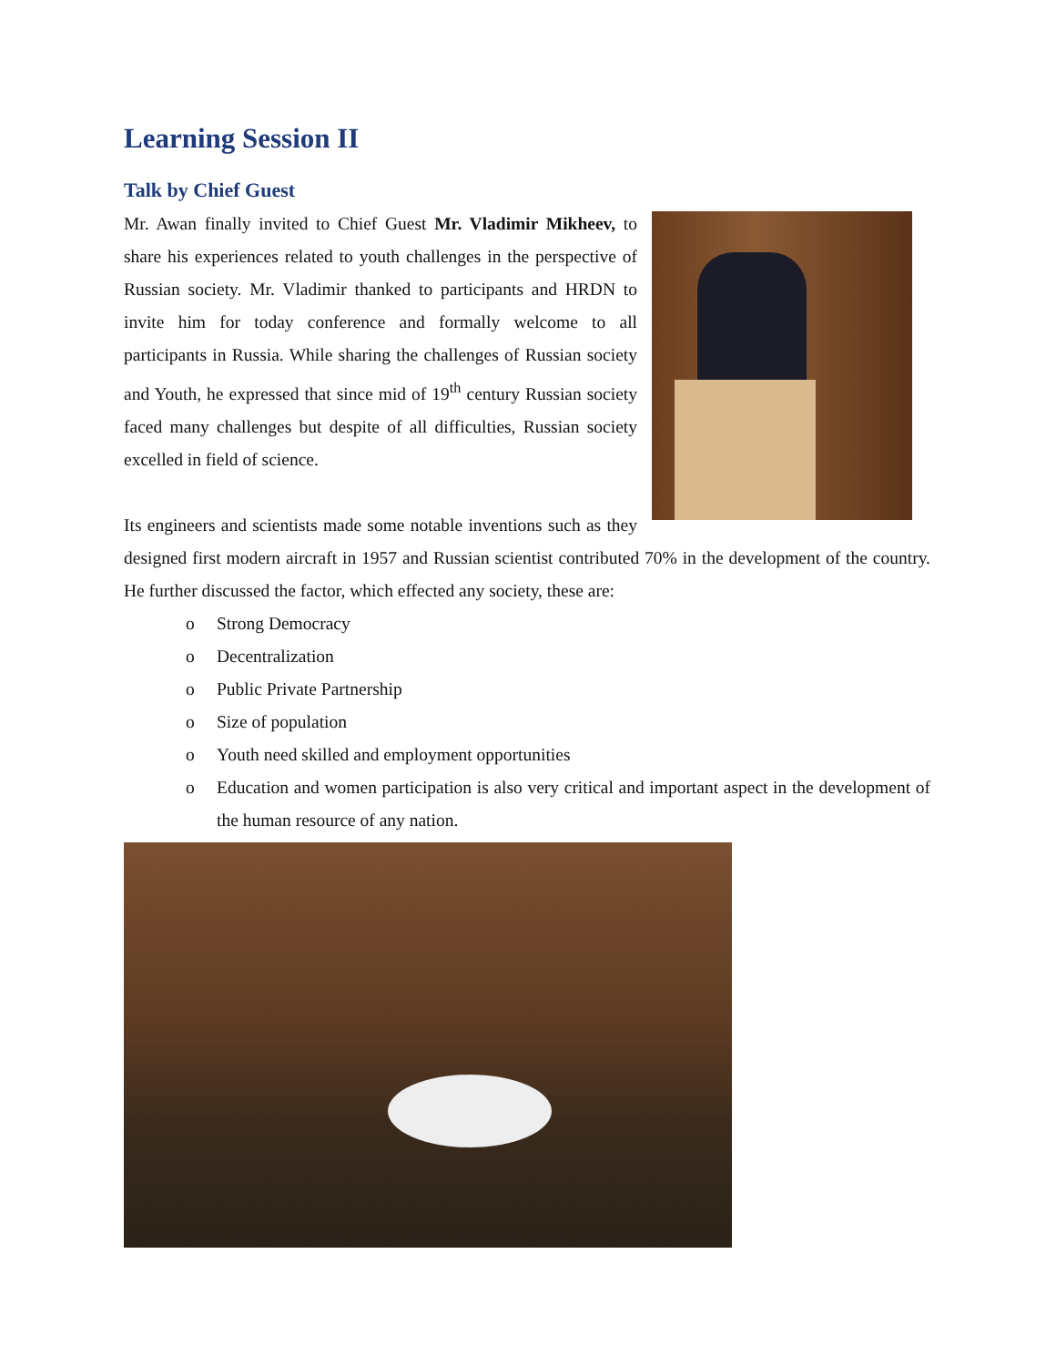Learning Session II
Talk by Chief Guest
Mr. Awan finally invited to Chief Guest Mr. Vladimir Mikheev, to share his experiences related to youth challenges in the perspective of Russian society. Mr. Vladimir thanked to participants and HRDN to invite him for today conference and formally welcome to all participants in Russia. While sharing the challenges of Russian society and Youth, he expressed that since mid of 19<sup>th</sup> century Russian society faced many challenges but despite of all difficulties, Russian society excelled in field of science.
Its engineers and scientists made some notable inventions such as they designed first modern aircraft in 1957 and Russian scientist contributed 70% in the development of the country. He further discussed the factor, which effected any society, these are:
o Strong Democracy
o Decentralization
o Public Private Partnership
o Size of population
o Youth need skilled and employment opportunities
o Education and women participation is also very critical and important aspect in the development of the human resource of any nation.